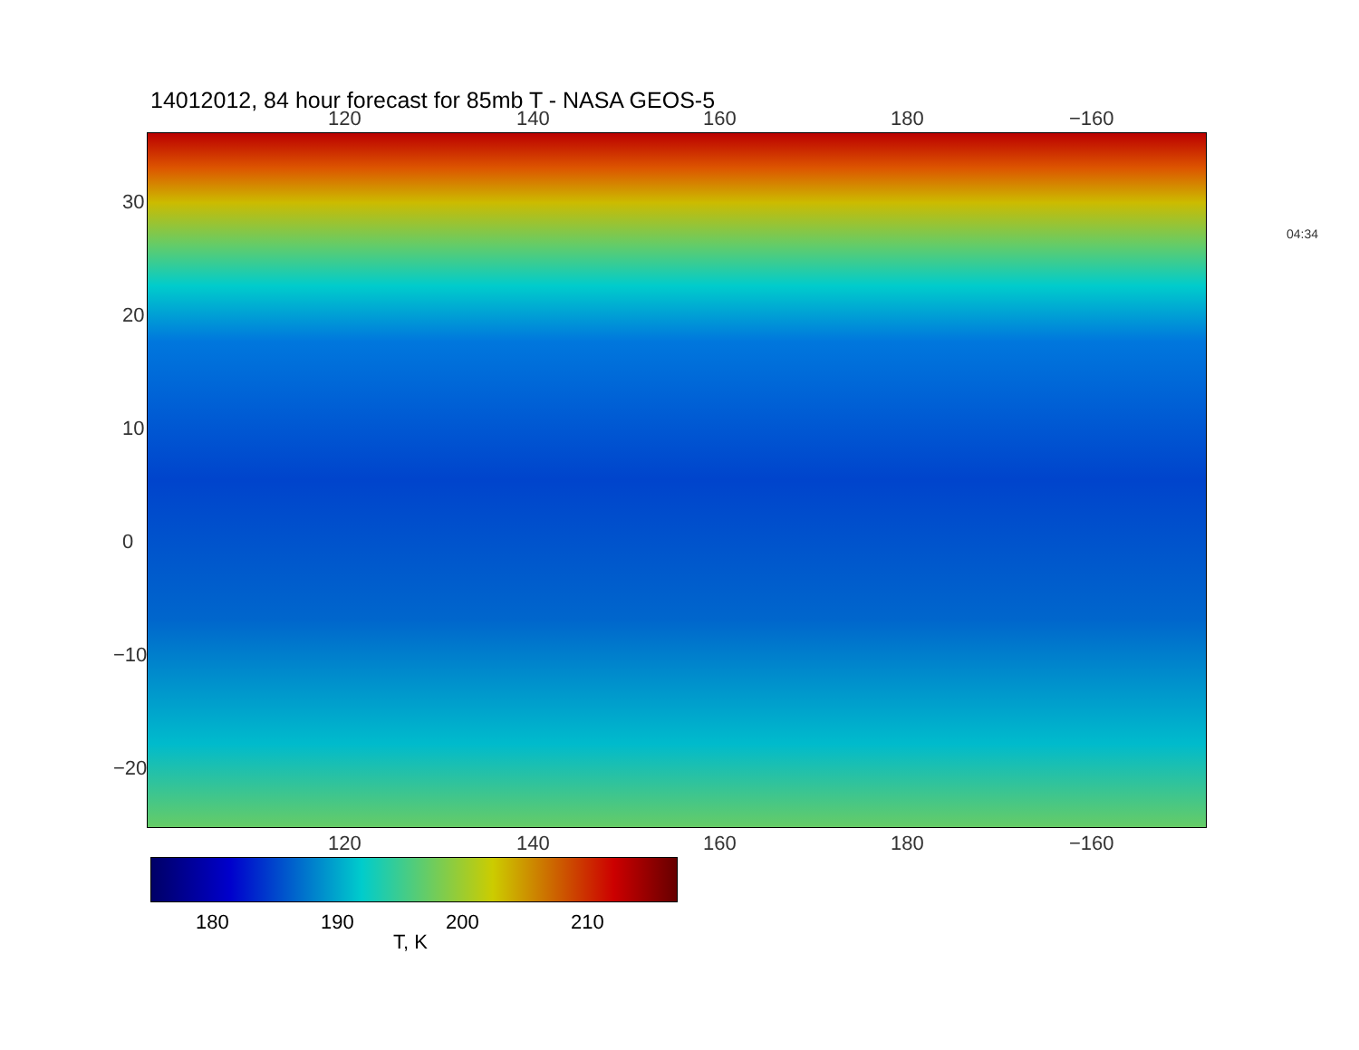14012012, 84 hour forecast for 85mb T - NASA GEOS-5
120 140 160 180 −160
120 140 160 180 −160
30
20
10
0
−10
−20
04:34
180 190 200 210
T, K